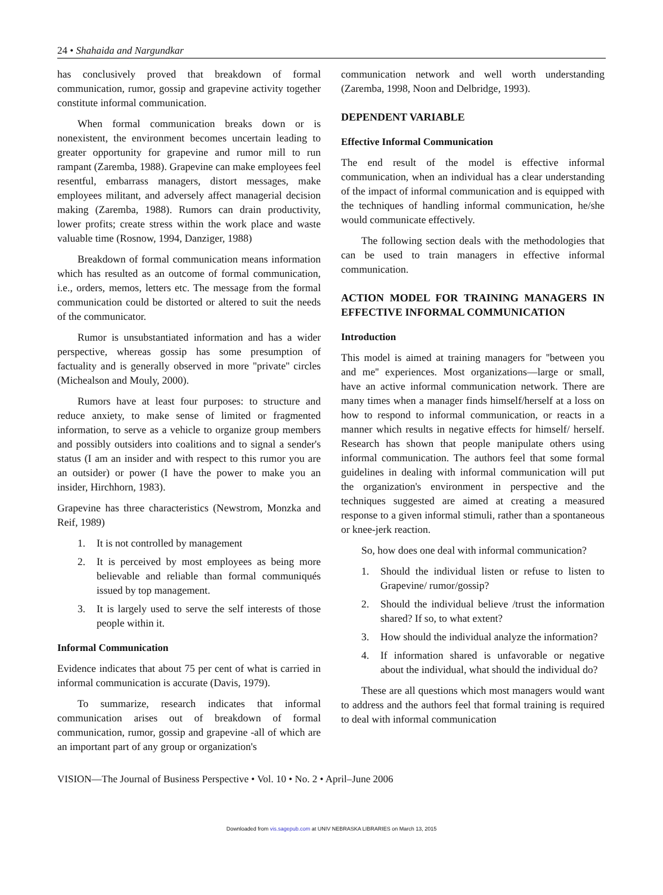24 • Shahaida and Nargundkar
has conclusively proved that breakdown of formal communication, rumor, gossip and grapevine activity together constitute informal communication.
When formal communication breaks down or is nonexistent, the environment becomes uncertain leading to greater opportunity for grapevine and rumor mill to run rampant (Zaremba, 1988). Grapevine can make employees feel resentful, embarrass managers, distort messages, make employees militant, and adversely affect managerial decision making (Zaremba, 1988). Rumors can drain productivity, lower profits; create stress within the work place and waste valuable time (Rosnow, 1994, Danziger, 1988)
Breakdown of formal communication means information which has resulted as an outcome of formal communication, i.e., orders, memos, letters etc. The message from the formal communication could be distorted or altered to suit the needs of the communicator.
Rumor is unsubstantiated information and has a wider perspective, whereas gossip has some presumption of factuality and is generally observed in more ''private'' circles (Michealson and Mouly, 2000).
Rumors have at least four purposes: to structure and reduce anxiety, to make sense of limited or fragmented information, to serve as a vehicle to organize group members and possibly outsiders into coalitions and to signal a sender's status (I am an insider and with respect to this rumor you are an outsider) or power (I have the power to make you an insider, Hirchhorn, 1983).
Grapevine has three characteristics (Newstrom, Monzka and Reif, 1989)
1. It is not controlled by management
2. It is perceived by most employees as being more believable and reliable than formal communiqués issued by top management.
3. It is largely used to serve the self interests of those people within it.
Informal Communication
Evidence indicates that about 75 per cent of what is carried in informal communication is accurate (Davis, 1979).
To summarize, research indicates that informal communication arises out of breakdown of formal communication, rumor, gossip and grapevine -all of which are an important part of any group or organization's
communication network and well worth understanding (Zaremba, 1998, Noon and Delbridge, 1993).
DEPENDENT VARIABLE
Effective Informal Communication
The end result of the model is effective informal communication, when an individual has a clear understanding of the impact of informal communication and is equipped with the techniques of handling informal communication, he/she would communicate effectively.
The following section deals with the methodologies that can be used to train managers in effective informal communication.
ACTION MODEL FOR TRAINING MANAGERS IN EFFECTIVE INFORMAL COMMUNICATION
Introduction
This model is aimed at training managers for ''between you and me'' experiences. Most organizations—large or small, have an active informal communication network. There are many times when a manager finds himself/herself at a loss on how to respond to informal communication, or reacts in a manner which results in negative effects for himself/ herself. Research has shown that people manipulate others using informal communication. The authors feel that some formal guidelines in dealing with informal communication will put the organization's environment in perspective and the techniques suggested are aimed at creating a measured response to a given informal stimuli, rather than a spontaneous or knee-jerk reaction.
So, how does one deal with informal communication?
1. Should the individual listen or refuse to listen to Grapevine/ rumor/gossip?
2. Should the individual believe /trust the information shared? If so, to what extent?
3. How should the individual analyze the information?
4. If information shared is unfavorable or negative about the individual, what should the individual do?
These are all questions which most managers would want to address and the authors feel that formal training is required to deal with informal communication
VISION—The Journal of Business Perspective • Vol. 10 • No. 2 • April–June 2006
Downloaded from vis.sagepub.com at UNIV NEBRASKA LIBRARIES on March 13, 2015